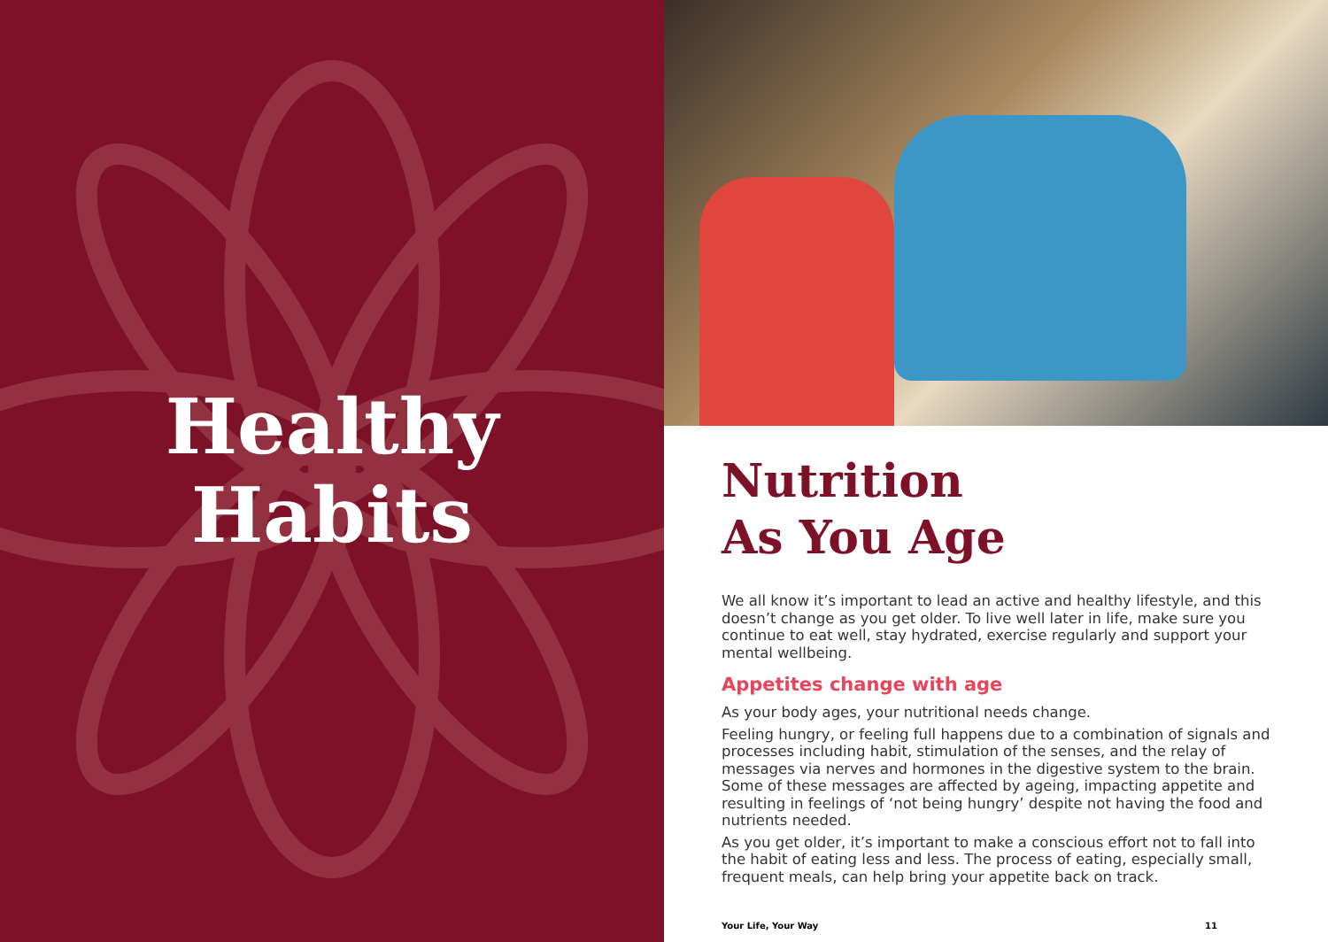Healthy
Habits
Nutrition
As You Age
We all know it’s important to lead an active and healthy lifestyle, and this doesn’t change as you get older. To live well later in life, make sure you continue to eat well, stay hydrated, exercise regularly and support your mental wellbeing.
Appetites change with age
As your body ages, your nutritional needs change.
Feeling hungry, or feeling full happens due to a combination of signals and processes including habit, stimulation of the senses, and the relay of messages via nerves and hormones in the digestive system to the brain. Some of these messages are affected by ageing, impacting appetite and resulting in feelings of ‘not being hungry’ despite not having the food and nutrients needed.
As you get older, it’s important to make a conscious effort not to fall into the habit of eating less and less. The process of eating, especially small, frequent meals, can help bring your appetite back on track.
Your Life, Your Way 11